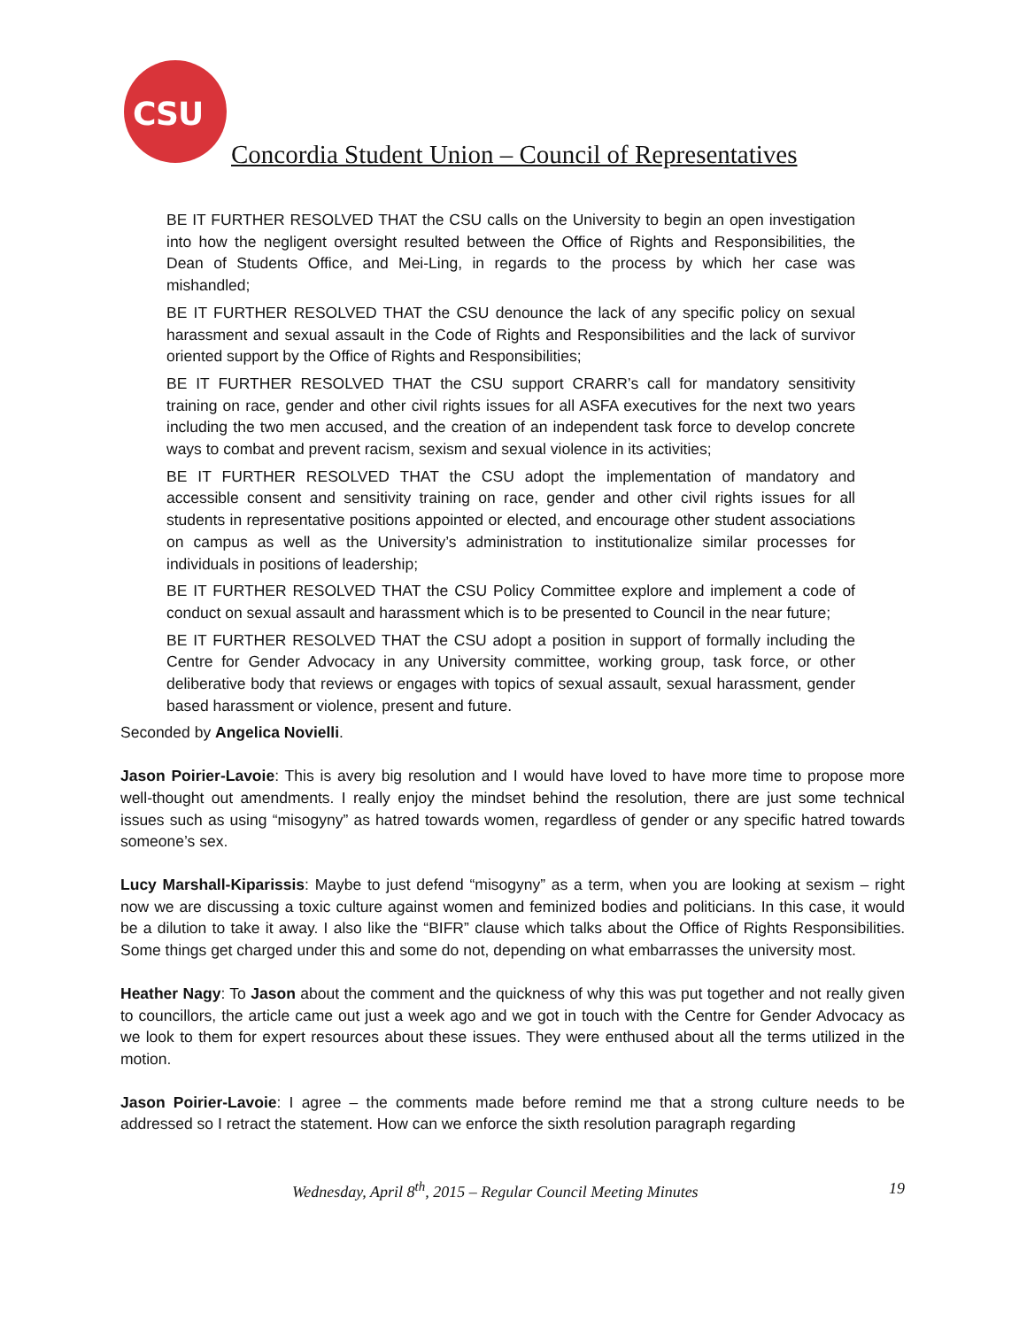CSU
Concordia Student Union – Council of Representatives
BE IT FURTHER RESOLVED THAT the CSU calls on the University to begin an open investigation into how the negligent oversight resulted between the Office of Rights and Responsibilities, the Dean of Students Office, and Mei-Ling, in regards to the process by which her case was mishandled;
BE IT FURTHER RESOLVED THAT the CSU denounce the lack of any specific policy on sexual harassment and sexual assault in the Code of Rights and Responsibilities and the lack of survivor oriented support by the Office of Rights and Responsibilities;
BE IT FURTHER RESOLVED THAT the CSU support CRARR’s call for mandatory sensitivity training on race, gender and other civil rights issues for all ASFA executives for the next two years including the two men accused, and the creation of an independent task force to develop concrete ways to combat and prevent racism, sexism and sexual violence in its activities;
BE IT FURTHER RESOLVED THAT the CSU adopt the implementation of mandatory and accessible consent and sensitivity training on race, gender and other civil rights issues for all students in representative positions appointed or elected, and encourage other student associations on campus as well as the University’s administration to institutionalize similar processes for individuals in positions of leadership;
BE IT FURTHER RESOLVED THAT the CSU Policy Committee explore and implement a code of conduct on sexual assault and harassment which is to be presented to Council in the near future;
BE IT FURTHER RESOLVED THAT the CSU adopt a position in support of formally including the Centre for Gender Advocacy in any University committee, working group, task force, or other deliberative body that reviews or engages with topics of sexual assault, sexual harassment, gender based harassment or violence, present and future.
Seconded by Angelica Novielli.
Jason Poirier-Lavoie: This is avery big resolution and I would have loved to have more time to propose more well-thought out amendments. I really enjoy the mindset behind the resolution, there are just some technical issues such as using “misogyny” as hatred towards women, regardless of gender or any specific hatred towards someone’s sex.
Lucy Marshall-Kiparissis: Maybe to just defend “misogyny” as a term, when you are looking at sexism – right now we are discussing a toxic culture against women and feminized bodies and politicians. In this case, it would be a dilution to take it away. I also like the “BIFR” clause which talks about the Office of Rights Responsibilities. Some things get charged under this and some do not, depending on what embarrasses the university most.
Heather Nagy: To Jason about the comment and the quickness of why this was put together and not really given to councillors, the article came out just a week ago and we got in touch with the Centre for Gender Advocacy as we look to them for expert resources about these issues. They were enthused about all the terms utilized in the motion.
Jason Poirier-Lavoie: I agree – the comments made before remind me that a strong culture needs to be addressed so I retract the statement. How can we enforce the sixth resolution paragraph regarding
Wednesday, April 8<sup>th</sup>, 2015 – Regular Council Meeting Minutes 19